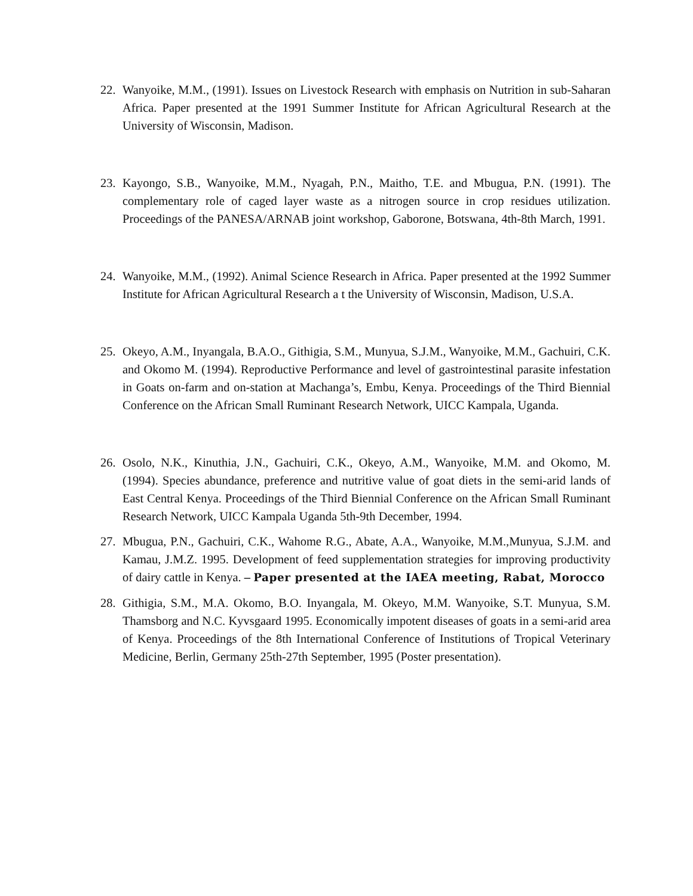22. Wanyoike, M.M., (1991). Issues on Livestock Research with emphasis on Nutrition in sub-Saharan Africa. Paper presented at the 1991 Summer Institute for African Agricultural Research at the University of Wisconsin, Madison.
23. Kayongo, S.B., Wanyoike, M.M., Nyagah, P.N., Maitho, T.E. and Mbugua, P.N. (1991). The complementary role of caged layer waste as a nitrogen source in crop residues utilization. Proceedings of the PANESA/ARNAB joint workshop, Gaborone, Botswana, 4th-8th March, 1991.
24. Wanyoike, M.M., (1992). Animal Science Research in Africa. Paper presented at the 1992 Summer Institute for African Agricultural Research a t the University of Wisconsin, Madison, U.S.A.
25. Okeyo, A.M., Inyangala, B.A.O., Githigia, S.M., Munyua, S.J.M., Wanyoike, M.M., Gachuiri, C.K. and Okomo M. (1994). Reproductive Performance and level of gastrointestinal parasite infestation in Goats on-farm and on-station at Machanga’s, Embu, Kenya. Proceedings of the Third Biennial Conference on the African Small Ruminant Research Network, UICC Kampala, Uganda.
26. Osolo, N.K., Kinuthia, J.N., Gachuiri, C.K., Okeyo, A.M., Wanyoike, M.M. and Okomo, M. (1994). Species abundance, preference and nutritive value of goat diets in the semi-arid lands of East Central Kenya. Proceedings of the Third Biennial Conference on the African Small Ruminant Research Network, UICC Kampala Uganda 5th-9th December, 1994.
27. Mbugua, P.N., Gachuiri, C.K., Wahome R.G., Abate, A.A., Wanyoike, M.M.,Munyua, S.J.M. and Kamau, J.M.Z. 1995. Development of feed supplementation strategies for improving productivity of dairy cattle in Kenya. – Paper presented at the IAEA meeting, Rabat, Morocco
28. Githigia, S.M., M.A. Okomo, B.O. Inyangala, M. Okeyo, M.M. Wanyoike, S.T. Munyua, S.M. Thamsborg and N.C. Kyvsgaard 1995. Economically impotent diseases of goats in a semi-arid area of Kenya. Proceedings of the 8th International Conference of Institutions of Tropical Veterinary Medicine, Berlin, Germany 25th-27th September, 1995 (Poster presentation).